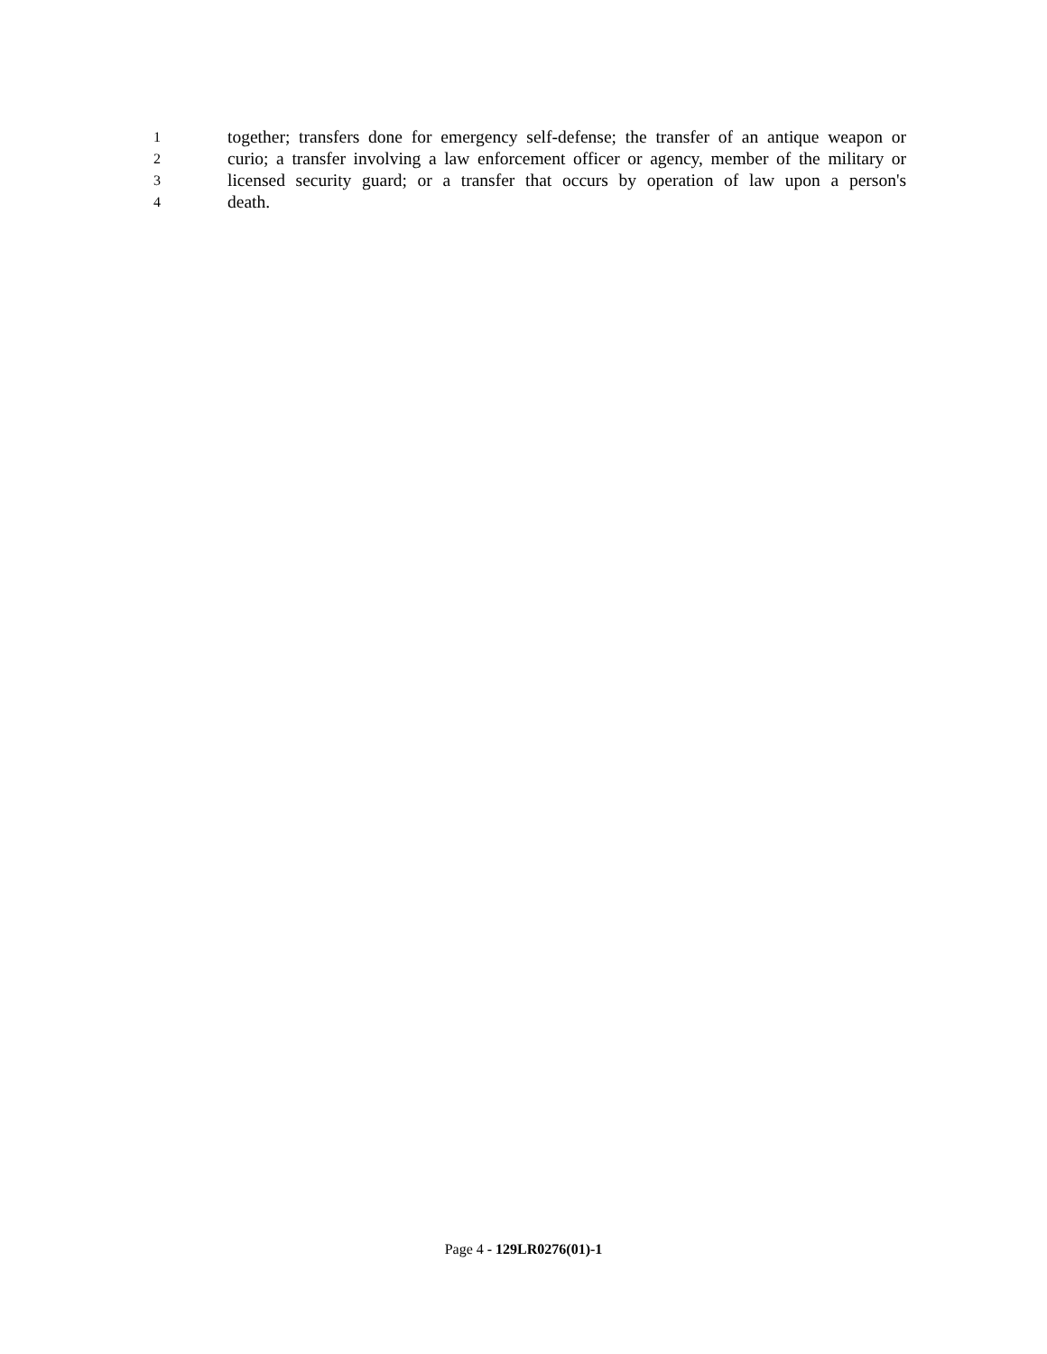1 together; transfers done for emergency self-defense; the transfer of an antique weapon or
2 curio; a transfer involving a law enforcement officer or agency, member of the military or
3 licensed security guard; or a transfer that occurs by operation of law upon a person's
4 death.
Page 4 - 129LR0276(01)-1